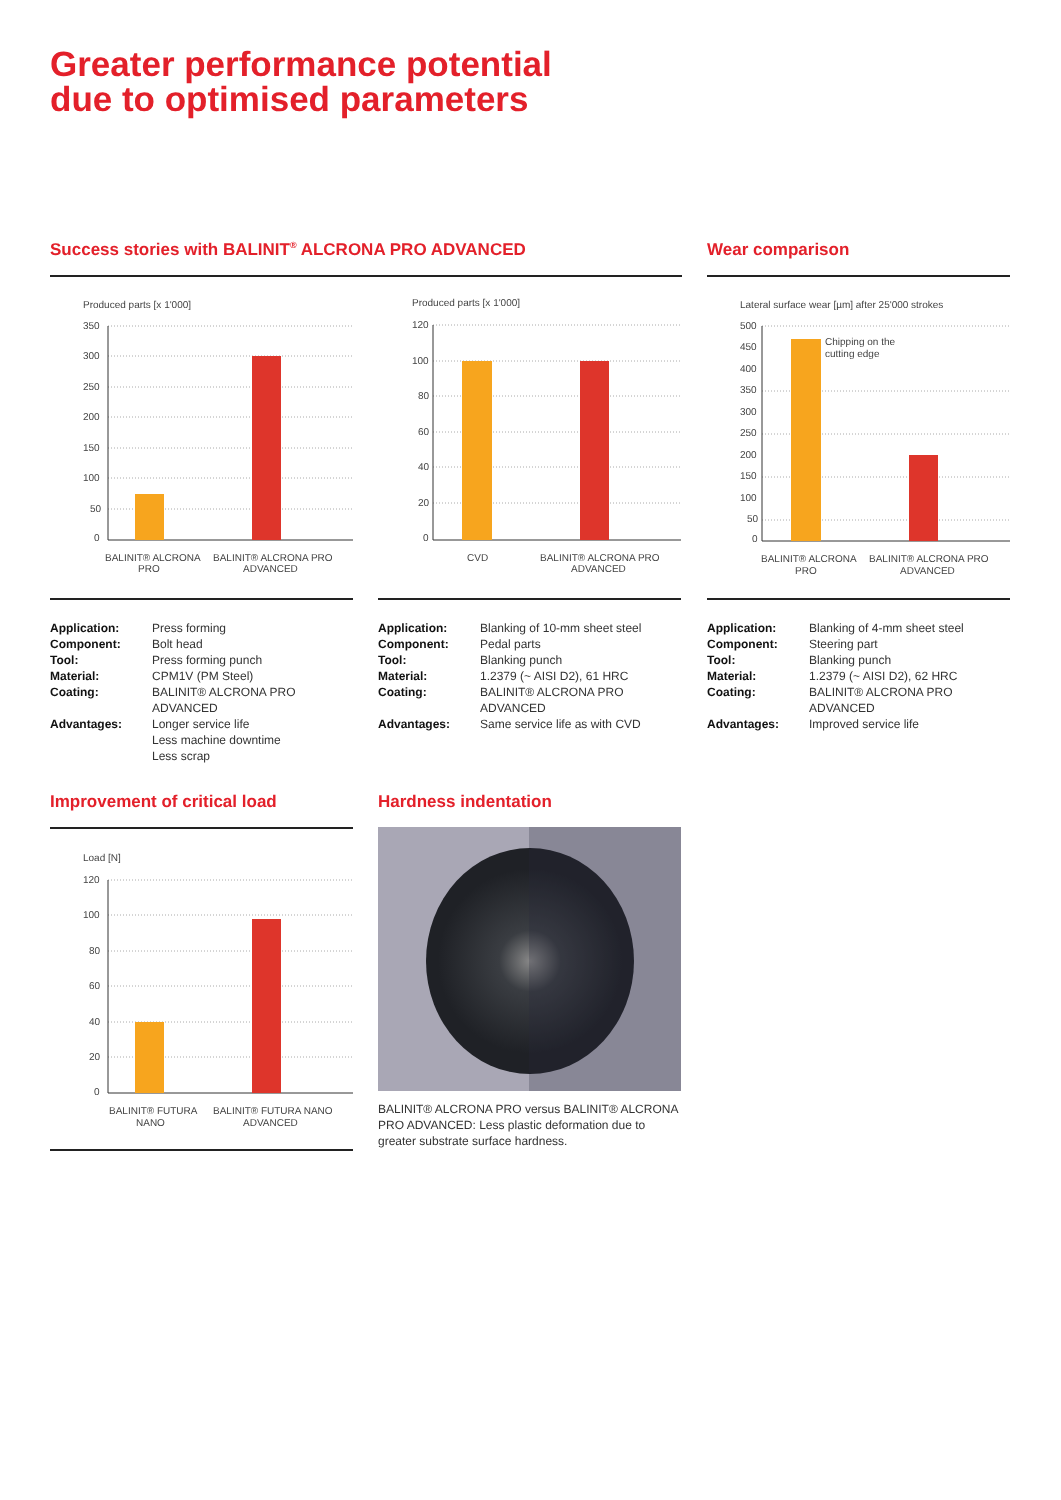Greater performance potential
due to optimised parameters
Success stories with BALINIT<sup>®</sup> ALCRONA PRO ADVANCED Wear comparison
Produced parts [x 1'000]
350
300
250
200
150
100
50
0
BALINIT® ALCRONA
PRO
BALINIT® ALCRONA PRO
ADVANCED
| Application: | Press forming |
| Component: | Bolt head |
| Tool: | Press forming punch |
| Material: | CPM1V (PM Steel) |
| Coating: | BALINIT® ALCRONA PRO ADVANCED |
| Advantages: | Longer service life Less machine downtime Less scrap |
Produced parts [x 1'000]
120
100
80
60
40
20
0
CVD
BALINIT® ALCRONA PRO
ADVANCED
| Application: | Blanking of 10-mm sheet steel |
| Component: | Pedal parts |
| Tool: | Blanking punch |
| Material: | 1.2379 (~ AISI D2), 61 HRC |
| Coating: | BALINIT® ALCRONA PRO ADVANCED |
| Advantages: | Same service life as with CVD |
Lateral surface wear [µm] after 25'000 strokes
500
450
400
350
300
250
200
150
100
50
0
Chipping on the
cutting edge
BALINIT® ALCRONA
PRO
BALINIT® ALCRONA PRO
ADVANCED
| Application: | Blanking of 4-mm sheet steel |
| Component: | Steering part |
| Tool: | Blanking punch |
| Material: | 1.2379 (~ AISI D2), 62 HRC |
| Coating: | BALINIT® ALCRONA PRO ADVANCED |
| Advantages: | Improved service life |
Improvement of critical load
Load [N]
120
100
80
60
40
20
0
BALINIT® FUTURA
NANO
BALINIT® FUTURA NANO
ADVANCED
Hardness indentation
BALINIT® ALCRONA PRO versus BALINIT® ALCRONA PRO ADVANCED: Less plastic deformation due to greater substrate surface hardness.